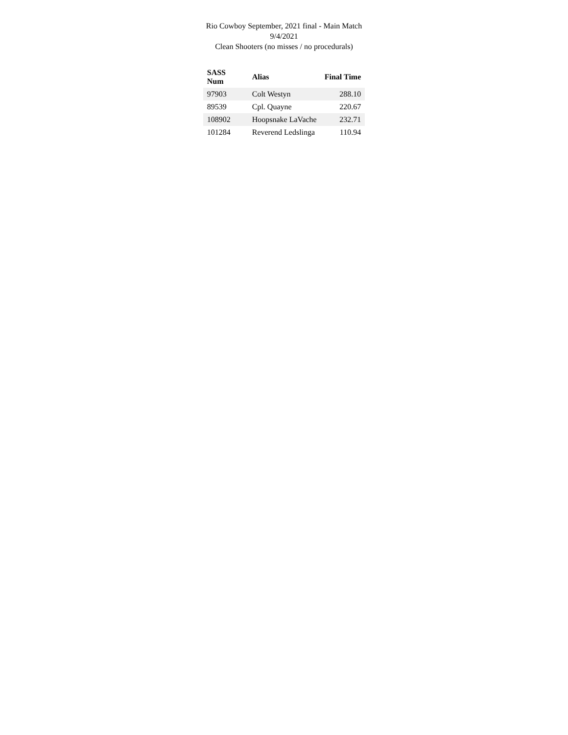Rio Cowboy September, 2021 final - Main Match
9/4/2021
Clean Shooters (no misses / no procedurals)
| SASS Num | Alias | Final Time |
| --- | --- | --- |
| 97903 | Colt Westyn | 288.10 |
| 89539 | Cpl. Quayne | 220.67 |
| 108902 | Hoopsnake LaVache | 232.71 |
| 101284 | Reverend Ledslinga | 110.94 |